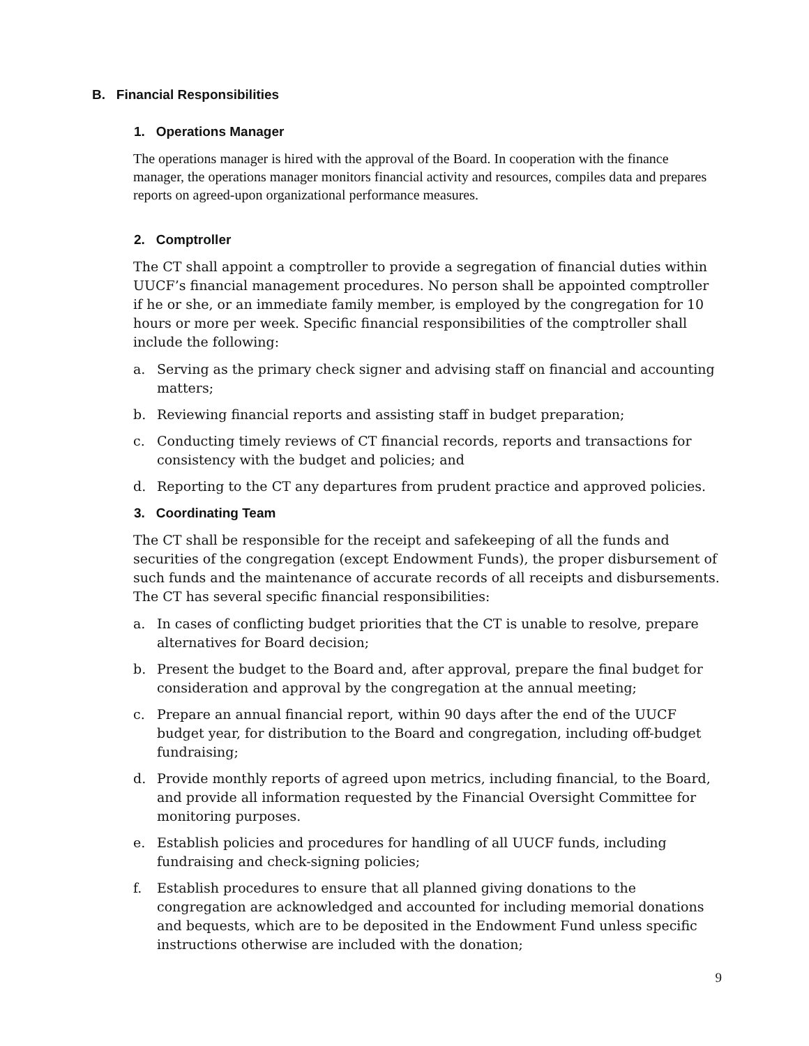B. Financial Responsibilities
1. Operations Manager
The operations manager is hired with the approval of the Board. In cooperation with the finance manager, the operations manager monitors financial activity and resources, compiles data and prepares reports on agreed-upon organizational performance measures.
2. Comptroller
The CT shall appoint a comptroller to provide a segregation of financial duties within UUCF’s financial management procedures. No person shall be appointed comptroller if he or she, or an immediate family member, is employed by the congregation for 10 hours or more per week. Specific financial responsibilities of the comptroller shall include the following:
a. Serving as the primary check signer and advising staff on financial and accounting matters;
b. Reviewing financial reports and assisting staff in budget preparation;
c. Conducting timely reviews of CT financial records, reports and transactions for consistency with the budget and policies; and
d. Reporting to the CT any departures from prudent practice and approved policies.
3. Coordinating Team
The CT shall be responsible for the receipt and safekeeping of all the funds and securities of the congregation (except Endowment Funds), the proper disbursement of such funds and the maintenance of accurate records of all receipts and disbursements. The CT has several specific financial responsibilities:
a. In cases of conflicting budget priorities that the CT is unable to resolve, prepare alternatives for Board decision;
b. Present the budget to the Board and, after approval, prepare the final budget for consideration and approval by the congregation at the annual meeting;
c. Prepare an annual financial report, within 90 days after the end of the UUCF budget year, for distribution to the Board and congregation, including off-budget fundraising;
d. Provide monthly reports of agreed upon metrics, including financial, to the Board, and provide all information requested by the Financial Oversight Committee for monitoring purposes.
e. Establish policies and procedures for handling of all UUCF funds, including fundraising and check-signing policies;
f. Establish procedures to ensure that all planned giving donations to the congregation are acknowledged and accounted for including memorial donations and bequests, which are to be deposited in the Endowment Fund unless specific instructions otherwise are included with the donation;
9